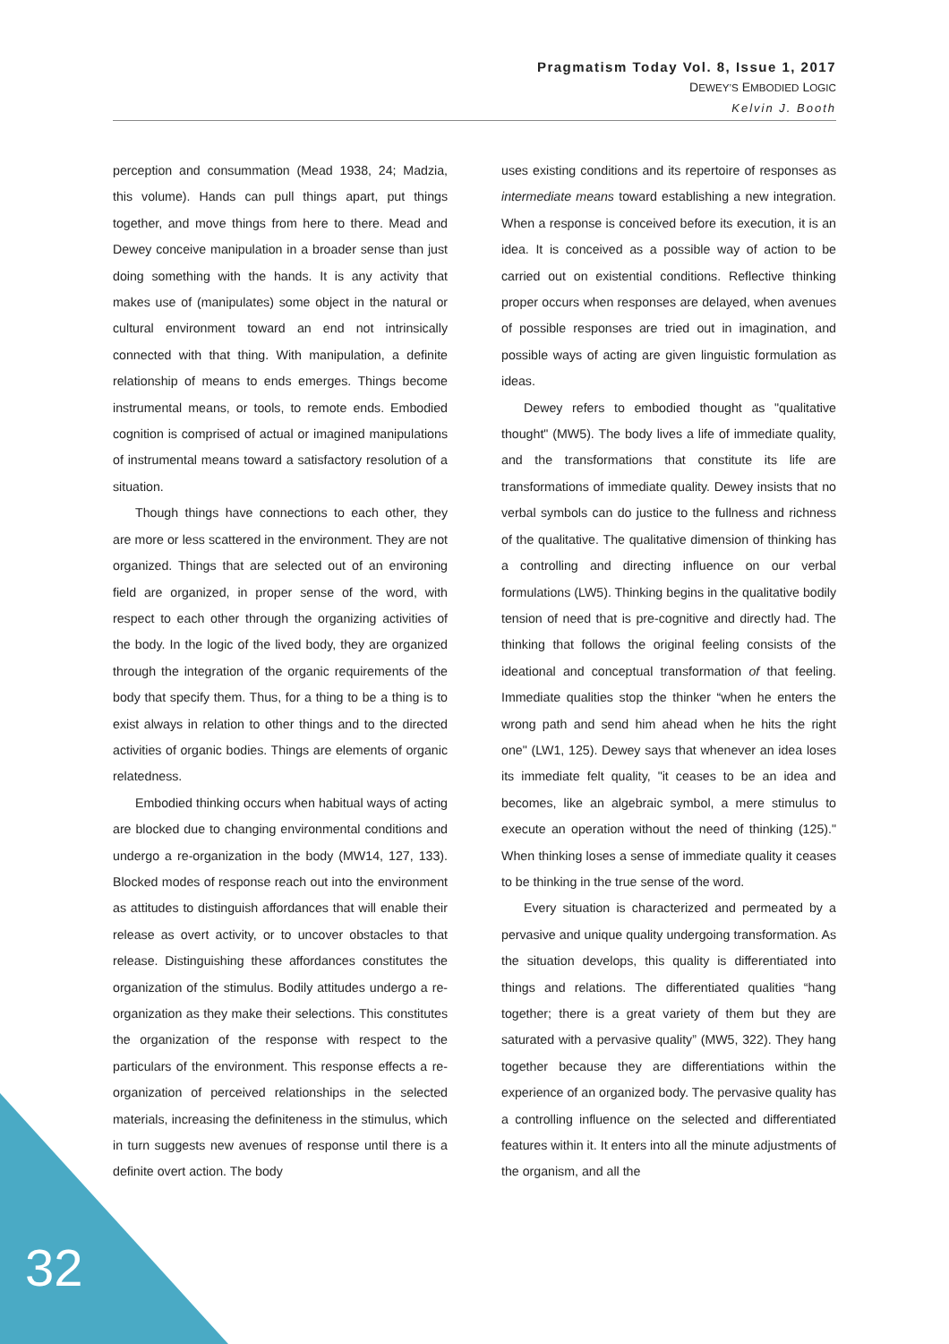Pragmatism Today Vol. 8, Issue 1, 2017
DEWEY’S EMBODIED LOGIC
Kelvin J. Booth
perception and consummation (Mead 1938, 24; Madzia, this volume). Hands can pull things apart, put things together, and move things from here to there. Mead and Dewey conceive manipulation in a broader sense than just doing something with the hands. It is any activity that makes use of (manipulates) some object in the natural or cultural environment toward an end not intrinsically connected with that thing. With manipulation, a definite relationship of means to ends emerges. Things become instrumental means, or tools, to remote ends. Embodied cognition is comprised of actual or imagined manipulations of instrumental means toward a satisfactory resolution of a situation.
Though things have connections to each other, they are more or less scattered in the environment. They are not organized. Things that are selected out of an environing field are organized, in proper sense of the word, with respect to each other through the organizing activities of the body. In the logic of the lived body, they are organized through the integration of the organic requirements of the body that specify them. Thus, for a thing to be a thing is to exist always in relation to other things and to the directed activities of organic bodies. Things are elements of organic relatedness.
Embodied thinking occurs when habitual ways of acting are blocked due to changing environmental conditions and undergo a re-organization in the body (MW14, 127, 133). Blocked modes of response reach out into the environment as attitudes to distinguish affordances that will enable their release as overt activity, or to uncover obstacles to that release. Distinguishing these affordances constitutes the organization of the stimulus. Bodily attitudes undergo a re-organization as they make their selections. This constitutes the organization of the response with respect to the particulars of the environment. This response effects a re-organization of perceived relationships in the selected materials, increasing the definiteness in the stimulus, which in turn suggests new avenues of response until there is a definite overt action. The body
uses existing conditions and its repertoire of responses as intermediate means toward establishing a new integration. When a response is conceived before its execution, it is an idea. It is conceived as a possible way of action to be carried out on existential conditions. Reflective thinking proper occurs when responses are delayed, when avenues of possible responses are tried out in imagination, and possible ways of acting are given linguistic formulation as ideas.
Dewey refers to embodied thought as "qualitative thought" (MW5). The body lives a life of immediate quality, and the transformations that constitute its life are transformations of immediate quality. Dewey insists that no verbal symbols can do justice to the fullness and richness of the qualitative. The qualitative dimension of thinking has a controlling and directing influence on our verbal formulations (LW5). Thinking begins in the qualitative bodily tension of need that is pre-cognitive and directly had. The thinking that follows the original feeling consists of the ideational and conceptual transformation of that feeling. Immediate qualities stop the thinker “when he enters the wrong path and send him ahead when he hits the right one" (LW1, 125). Dewey says that whenever an idea loses its immediate felt quality, "it ceases to be an idea and becomes, like an algebraic symbol, a mere stimulus to execute an operation without the need of thinking (125)." When thinking loses a sense of immediate quality it ceases to be thinking in the true sense of the word.
Every situation is characterized and permeated by a pervasive and unique quality undergoing transformation. As the situation develops, this quality is differentiated into things and relations. The differentiated qualities “hang together; there is a great variety of them but they are saturated with a pervasive quality” (MW5, 322). They hang together because they are differentiations within the experience of an organized body. The pervasive quality has a controlling influence on the selected and differentiated features within it. It enters into all the minute adjustments of the organism, and all the
32